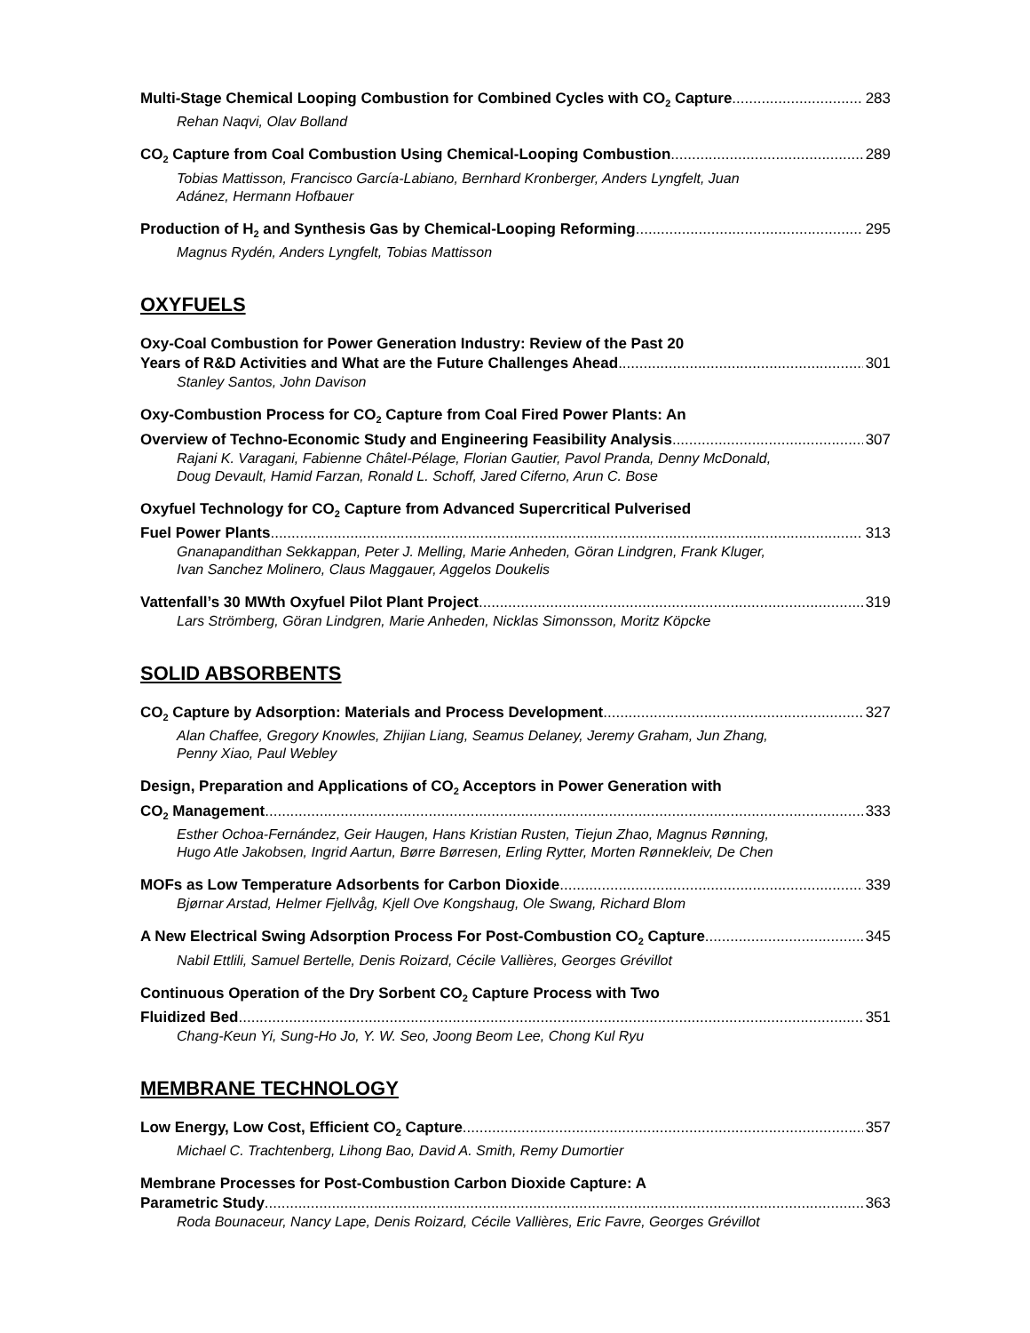Multi-Stage Chemical Looping Combustion for Combined Cycles with CO<sub>2</sub> Capture 283
Rehan Naqvi, Olav Bolland
CO<sub>2</sub> Capture from Coal Combustion Using Chemical-Looping Combustion 289
Tobias Mattisson, Francisco García-Labiano, Bernhard Kronberger, Anders Lyngfelt, Juan Adánez, Hermann Hofbauer
Production of H<sub>2</sub> and Synthesis Gas by Chemical-Looping Reforming 295
Magnus Rydén, Anders Lyngfelt, Tobias Mattisson
OXYFUELS
Oxy-Coal Combustion for Power Generation Industry: Review of the Past 20
Years of R&D Activities and What are the Future Challenges Ahead 301
Stanley Santos, John Davison
Oxy-Combustion Process for CO<sub>2</sub> Capture from Coal Fired Power Plants: An
Overview of Techno-Economic Study and Engineering Feasibility Analysis 307
Rajani K. Varagani, Fabienne Châtel-Pélage, Florian Gautier, Pavol Pranda, Denny McDonald, Doug Devault, Hamid Farzan, Ronald L. Schoff, Jared Ciferno, Arun C. Bose
Oxyfuel Technology for CO<sub>2</sub> Capture from Advanced Supercritical Pulverised
Fuel Power Plants 313
Gnanapandithan Sekkappan, Peter J. Melling, Marie Anheden, Göran Lindgren, Frank Kluger, Ivan Sanchez Molinero, Claus Maggauer, Aggelos Doukelis
Vattenfall’s 30 MWth Oxyfuel Pilot Plant Project 319
Lars Strömberg, Göran Lindgren, Marie Anheden, Nicklas Simonsson, Moritz Köpcke
SOLID ABSORBENTS
CO<sub>2</sub> Capture by Adsorption: Materials and Process Development 327
Alan Chaffee, Gregory Knowles, Zhijian Liang, Seamus Delaney, Jeremy Graham, Jun Zhang, Penny Xiao, Paul Webley
Design, Preparation and Applications of CO<sub>2</sub> Acceptors in Power Generation with
CO<sub>2</sub> Management 333
Esther Ochoa-Fernández, Geir Haugen, Hans Kristian Rusten, Tiejun Zhao, Magnus Rønning, Hugo Atle Jakobsen, Ingrid Aartun, Børre Børresen, Erling Rytter, Morten Rønnekleiv, De Chen
MOFs as Low Temperature Adsorbents for Carbon Dioxide 339
Bjørnar Arstad, Helmer Fjellvåg, Kjell Ove Kongshaug, Ole Swang, Richard Blom
A New Electrical Swing Adsorption Process For Post-Combustion CO<sub>2</sub> Capture 345
Nabil Ettlili, Samuel Bertelle, Denis Roizard, Cécile Vallières, Georges Grévillot
Continuous Operation of the Dry Sorbent CO<sub>2</sub> Capture Process with Two
Fluidized Bed 351
Chang-Keun Yi, Sung-Ho Jo, Y. W. Seo, Joong Beom Lee, Chong Kul Ryu
MEMBRANE TECHNOLOGY
Low Energy, Low Cost, Efficient CO<sub>2</sub> Capture 357
Michael C. Trachtenberg, Lihong Bao, David A. Smith, Remy Dumortier
Membrane Processes for Post-Combustion Carbon Dioxide Capture: A
Parametric Study 363
Roda Bounaceur, Nancy Lape, Denis Roizard, Cécile Vallières, Eric Favre, Georges Grévillot